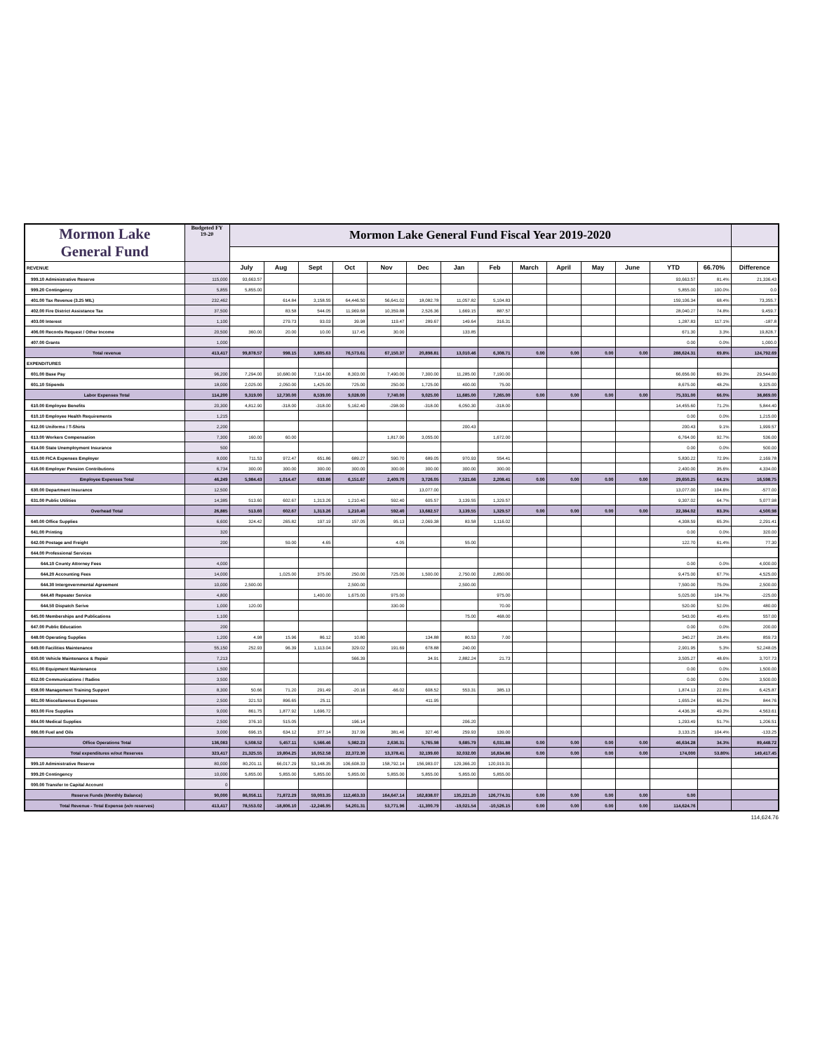| Mormon Lake General Fund | Budgeted FY 19-20 | Mormon Lake General Fund Fiscal Year 2019-2020 | | | | | | | | | | | | | | |
| --- | --- | --- | --- | --- | --- | --- | --- | --- | --- | --- | --- | --- | --- | --- | --- | --- |
| REVENUE | | July | Aug | Sept | Oct | Nov | Dec | Jan | Feb | March | April | May | June | YTD | 66.70% | Difference |
| 999.10 Administrative Reserve | 115,000 | 93,663.57 | | | | | | | | | | | | 93,663.57 | 81.4% | 21,336.43 |
| 999.20 Contingency | 5,855 | 5,855.00 | | | | | | | | | | | | 5,855.00 | 100.0% | 0.0 |
| 401.00 Tax Revenue (3.25 MIL) | 232,462 | | 614.84 | 3,158.55 | 64,446.50 | 56,641.02 | 18,082.78 | 11,057.82 | 5,104.83 | | | | | 159,106.34 | 68.4% | 73,355.7 |
| 402.00 Fire District Assistance Tax | 37,500 | | 83.58 | 544.05 | 11,969.68 | 10,359.88 | 2,526.36 | 1,669.15 | 887.57 | | | | | 28,040.27 | 74.8% | 9,459.7 |
| 403.00 Interest | 1,100 | | 279.73 | 93.03 | 39.98 | 119.47 | 289.67 | 149.64 | 316.31 | | | | | 1,287.83 | 117.1% | -187.8 |
| 406.00 Records Request / Other Income | 20,500 | 360.00 | 20.00 | 10.00 | 117.45 | 30.00 | | 133.85 | | | | | | 671.30 | 3.3% | 19,828.7 |
| 407.00 Grants | 1,000 | | | | | | | | | | | | | 0.00 | 0.0% | 1,000.0 |
| Total revenue | 413,417 | 99,878.57 | 998.15 | 3,805.63 | 76,573.61 | 67,150.37 | 20,898.81 | 13,010.46 | 6,308.71 | 0.00 | 0.00 | 0.00 | 0.00 | 288,624.31 | 69.8% | 124,792.69 |
| EXPENDITURES | | | | | | | | | | | | | | | | |
| 601.00 Base Pay | 96,200 | 7,294.00 | 10,680.00 | 7,114.00 | 8,303.00 | 7,490.00 | 7,300.00 | 11,285.00 | 7,190.00 | | | | | 66,656.00 | 69.3% | 29,544.00 |
| 601.10 Stipends | 18,000 | 2,025.00 | 2,050.00 | 1,425.00 | 725.00 | 250.00 | 1,725.00 | 400.00 | 75.00 | | | | | 8,675.00 | 48.2% | 9,325.00 |
| Labor Expenses Total | 114,200 | 9,319.00 | 12,730.00 | 8,539.00 | 9,028.00 | 7,740.00 | 9,025.00 | 11,685.00 | 7,265.00 | 0.00 | 0.00 | 0.00 | 0.00 | 75,331.00 | 66.0% | 38,869.00 |
| 610.00 Employee Benefits | 20,300 | 4,812.90 | -318.00 | -318.00 | 5,162.40 | -298.00 | -318.00 | 6,050.30 | -318.00 | | | | | 14,455.60 | 71.2% | 5,844.40 |
| 610.10 Employee Health Requirements | 1,215 | | | | | | | | | | | | | 0.00 | 0.0% | 1,215.00 |
| 612.00 Uniforms / T-Shirts | 2,200 | | | | | | | 200.43 | | | | | | 200.43 | 9.1% | 1,999.57 |
| 613.00 Workers Compensation | 7,300 | 160.00 | 60.00 | | | 1,817.00 | 3,055.00 | | 1,672.00 | | | | | 6,764.00 | 92.7% | 536.00 |
| 614.00 State Unemployment Insurance | 500 | | | | | | | | | | | | | 0.00 | 0.0% | 500.00 |
| 615.00 FICA Expenses Employer | 8,000 | 711.53 | 972.47 | 651.86 | 689.27 | 590.70 | 689.05 | 970.93 | 554.41 | | | | | 5,830.22 | 72.9% | 2,169.78 |
| 616.00 Employer Pension Contributions | 6,734 | 300.00 | 300.00 | 300.00 | 300.00 | 300.00 | 300.00 | 300.00 | 300.00 | | | | | 2,400.00 | 35.6% | 4,334.00 |
| Employee Expenses Total | 46,249 | 5,984.43 | 1,014.47 | 633.86 | 6,151.67 | 2,409.70 | 3,726.05 | 7,521.66 | 2,208.41 | 0.00 | 0.00 | 0.00 | 0.00 | 29,650.25 | 64.1% | 16,598.75 |
| 630.00 Department Insurance | 12,500 | | | | | | 13,077.00 | | | | | | | 13,077.00 | 104.6% | -577.00 |
| 631.00 Public Utilities | 14,385 | 513.60 | 602.67 | 1,313.26 | 1,210.40 | 592.40 | 605.57 | 3,139.55 | 1,329.57 | | | | | 9,307.02 | 64.7% | 5,077.98 |
| Overhead Total | 26,885 | 513.60 | 602.67 | 1,313.26 | 1,210.40 | 592.40 | 13,682.57 | 3,139.55 | 1,329.57 | 0.00 | 0.00 | 0.00 | 0.00 | 22,384.02 | 83.3% | 4,500.98 |
| 640.00 Office Supplies | 6,600 | 324.42 | 265.82 | 197.19 | 157.05 | 95.13 | 2,069.38 | 83.58 | 1,116.02 | | | | | 4,308.59 | 65.3% | 2,291.41 |
| 641.00 Printing | 320 | | | | | | | | | | | | | 0.00 | 0.0% | 320.00 |
| 642.00 Postage and Freight | 200 | | 59.00 | 4.65 | | 4.05 | | 55.00 | | | | | | 122.70 | 61.4% | 77.30 |
| 644.00 Professional Services | | | | | | | | | | | | | | | | |
| 644.10 County Attorney Fees | 4,000 | | | | | | | | | | | | | 0.00 | 0.0% | 4,000.00 |
| 644.20 Accounting Fees | 14,000 | | 1,025.00 | 375.00 | 250.00 | 725.00 | 1,500.00 | 2,750.00 | 2,850.00 | | | | | 9,475.00 | 67.7% | 4,525.00 |
| 644.30 Intergovernmental Agreement | 10,000 | 2,500.00 | | | 2,500.00 | | | 2,500.00 | | | | | | 7,500.00 | 75.0% | 2,500.00 |
| 644.40 Repeater Service | 4,800 | | | 1,400.00 | 1,675.00 | 975.00 | | | 975.00 | | | | | 5,025.00 | 104.7% | -225.00 |
| 644.50 Dispatch Serive | 1,000 | 120.00 | | | | 330.00 | | | 70.00 | | | | | 520.00 | 52.0% | 480.00 |
| 645.00 Memberships and Publications | 1,100 | | | | | | | 75.00 | 468.00 | | | | | 543.00 | 49.4% | 557.00 |
| 647.00 Public Education | 200 | | | | | | | | | | | | | 0.00 | 0.0% | 200.00 |
| 648.00 Operating Supplies | 1,200 | 4.98 | 15.96 | 86.12 | 10.80 | | 134.88 | 80.53 | 7.00 | | | | | 340.27 | 28.4% | 859.73 |
| 649.00 Facilities Maintenance | 55,150 | 252.93 | 96.39 | 1,113.04 | 329.02 | 191.69 | 678.88 | 240.00 | | | | | | 2,901.95 | 5.3% | 52,248.05 |
| 650.00 Vehicle Maintenance & Repair | 7,213 | | | | 566.39 | | 34.91 | 2,882.24 | 21.73 | | | | | 3,505.27 | 48.6% | 3,707.73 |
| 651.00 Equipment Maintenance | 1,500 | | | | | | | | | | | | | 0.00 | 0.0% | 1,500.00 |
| 652.00 Communications / Radios | 3,500 | | | | | | | | | | | | | 0.00 | 0.0% | 3,500.00 |
| 658.00 Management Training Support | 8,300 | 50.66 | 71.20 | 291.49 | -20.16 | -66.02 | 608.52 | 553.31 | 385.13 | | | | | 1,874.13 | 22.6% | 6,425.87 |
| 661.00 Miscellaneous Expenses | 2,500 | 321.53 | 896.65 | 25.11 | | | 411.95 | | | | | | | 1,655.24 | 66.2% | 844.76 |
| 663.00 Fire Supplies | 9,000 | 861.75 | 1,877.92 | 1,696.72 | | | | | | | | | | 4,436.39 | 49.3% | 4,563.61 |
| 664.00 Medical Supplies | 2,500 | 376.10 | 515.05 | | 196.14 | | | 206.20 | | | | | | 1,293.49 | 51.7% | 1,206.51 |
| 666.00 Fuel and Oils | 3,000 | 696.15 | 634.12 | 377.14 | 317.99 | 381.46 | 327.46 | 259.93 | 139.00 | | | | | 3,133.25 | 104.4% | -133.25 |
| Office Operations Total | 136,083 | 5,508.52 | 5,457.11 | 5,566.46 | 5,982.23 | 2,636.31 | 5,765.98 | 9,685.79 | 6,031.88 | 0.00 | 0.00 | 0.00 | 0.00 | 46,634.28 | 34.3% | 89,448.72 |
| Total expenditures w/out Reserves | 323,417 | 21,325.55 | 19,804.25 | 16,052.58 | 22,372.30 | 13,378.41 | 32,199.60 | 32,032.00 | 16,834.86 | 0.00 | 0.00 | 0.00 | 0.00 | 174,000 | 53.80% | 149,417.45 |
| 999.10 Administrative Reserve | 80,000 | 80,201.11 | 66,017.29 | 53,148.35 | 106,608.33 | 158,792.14 | 156,983.07 | 129,366.20 | 120,919.31 | | | | | | | |
| 999.20 Contingency | 10,000 | 5,855.00 | 5,855.00 | 5,855.00 | 5,855.00 | 5,855.00 | 5,855.00 | 5,855.00 | 5,855.00 | | | | | | | |
| 000.00 Transfer to Capital Account | 0 | | | | | | | | | | | | | | | |
| Reserve Funds (Monthly Balance) | 90,000 | 86,056.11 | 71,872.29 | 59,003.35 | 112,463.33 | 164,647.14 | 162,838.07 | 135,221.20 | 126,774.31 | 0.00 | 0.00 | 0.00 | 0.00 | 0.00 | | |
| Total Revenue - Total Expense (w/o reserves) | 413,417 | 78,553.02 | -18,806.10 | -12,246.95 | 54,201.31 | 53,771.96 | -11,300.79 | -19,021.54 | -10,526.15 | 0.00 | 0.00 | 0.00 | 0.00 | 114,624.76 | | |
114,624.76